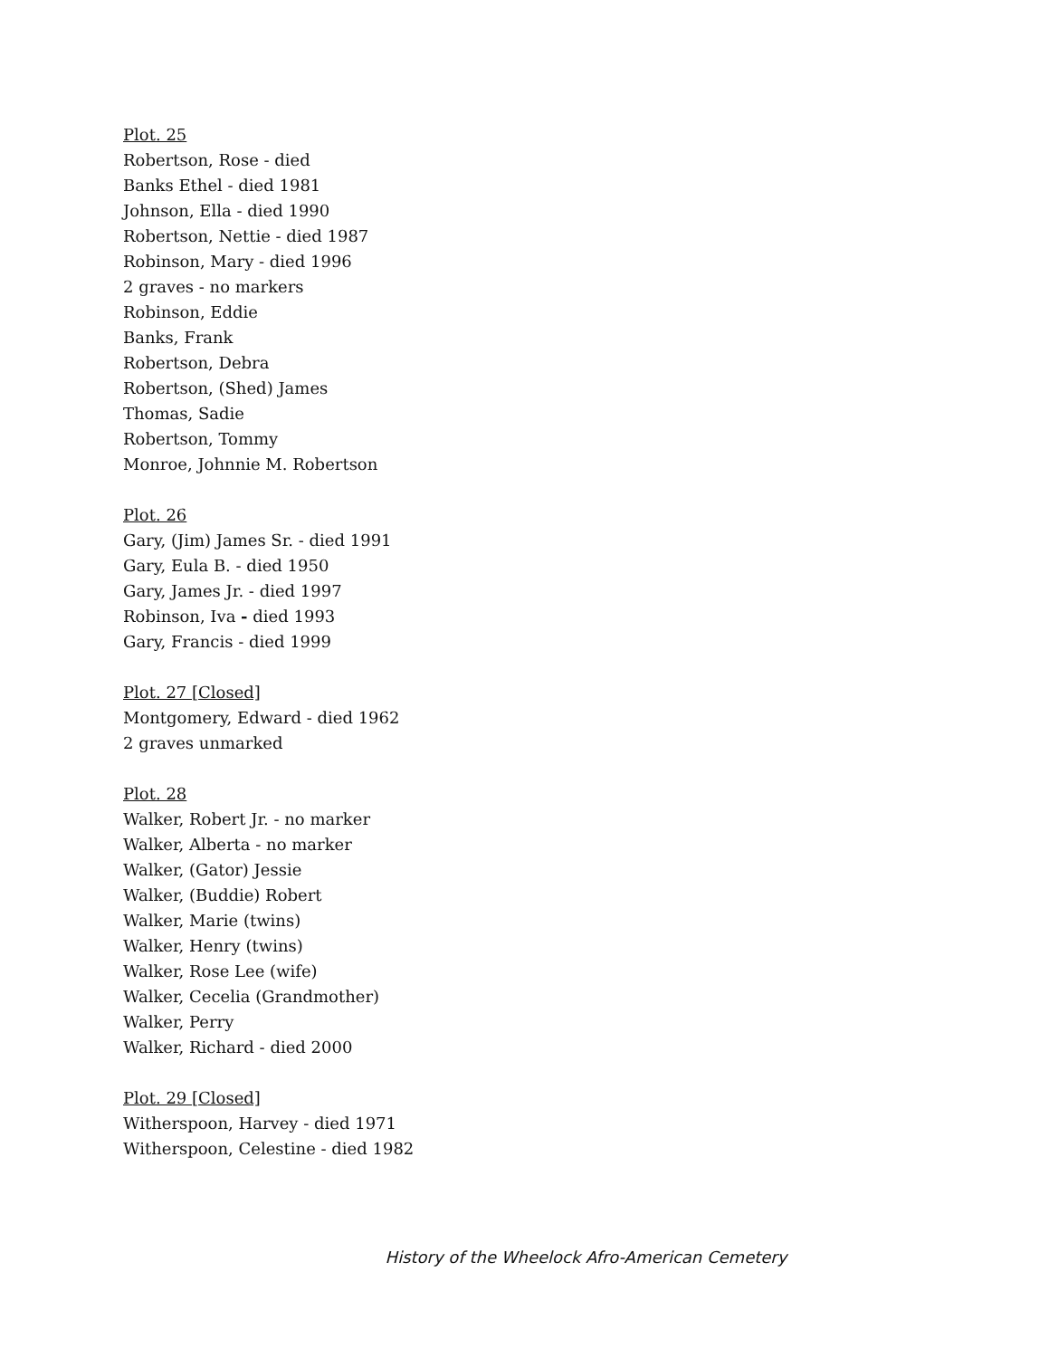Plot. 25
Robertson, Rose - died
Banks Ethel - died 1981
Johnson, Ella - died 1990
Robertson, Nettie - died 1987
Robinson, Mary - died 1996
2 graves - no markers
Robinson, Eddie
Banks, Frank
Robertson, Debra
Robertson, (Shed) James
Thomas, Sadie
Robertson, Tommy
Monroe, Johnnie M. Robertson
Plot. 26
Gary, (Jim) James Sr. - died 1991
Gary, Eula B. - died 1950
Gary, James Jr. - died 1997
Robinson, Iva - died 1993
Gary, Francis - died 1999
Plot. 27 [Closed]
Montgomery, Edward - died 1962
2 graves unmarked
Plot. 28
Walker, Robert Jr. - no marker
Walker, Alberta - no marker
Walker, (Gator) Jessie
Walker, (Buddie) Robert
Walker, Marie (twins)
Walker, Henry (twins)
Walker, Rose Lee (wife)
Walker, Cecelia (Grandmother)
Walker, Perry
Walker, Richard - died 2000
Plot. 29 [Closed]
Witherspoon, Harvey - died 1971
Witherspoon, Celestine - died 1982
History of the Wheelock Afro-American Cemetery